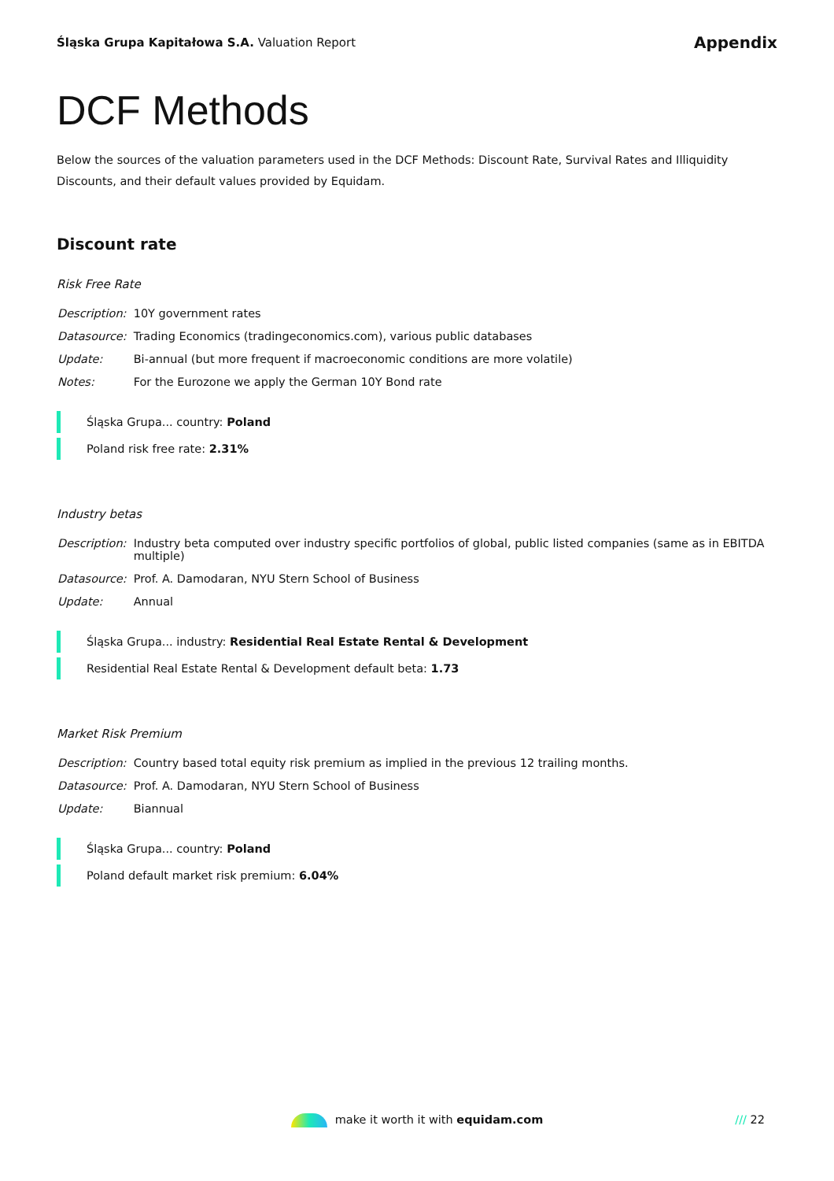Śląska Grupa Kapitałowa S.A. Valuation Report
Appendix
DCF Methods
Below the sources of the valuation parameters used in the DCF Methods: Discount Rate, Survival Rates and Illiquidity Discounts, and their default values provided by Equidam.
Discount rate
Risk Free Rate
| Description: | 10Y government rates |
| Datasource: | Trading Economics (tradingeconomics.com), various public databases |
| Update: | Bi-annual (but more frequent if macroeconomic conditions are more volatile) |
| Notes: | For the Eurozone we apply the German 10Y Bond rate |
Śląska Grupa... country: Poland
Poland risk free rate: 2.31%
Industry betas
| Description: | Industry beta computed over industry specific portfolios of global, public listed companies (same as in EBITDA multiple) |
| Datasource: | Prof. A. Damodaran, NYU Stern School of Business |
| Update: | Annual |
Śląska Grupa... industry: Residential Real Estate Rental & Development
Residential Real Estate Rental & Development default beta: 1.73
Market Risk Premium
| Description: | Country based total equity risk premium as implied in the previous 12 trailing months. |
| Datasource: | Prof. A. Damodaran, NYU Stern School of Business |
| Update: | Biannual |
Śląska Grupa... country: Poland
Poland default market risk premium: 6.04%
make it worth it with equidam.com
/// 22